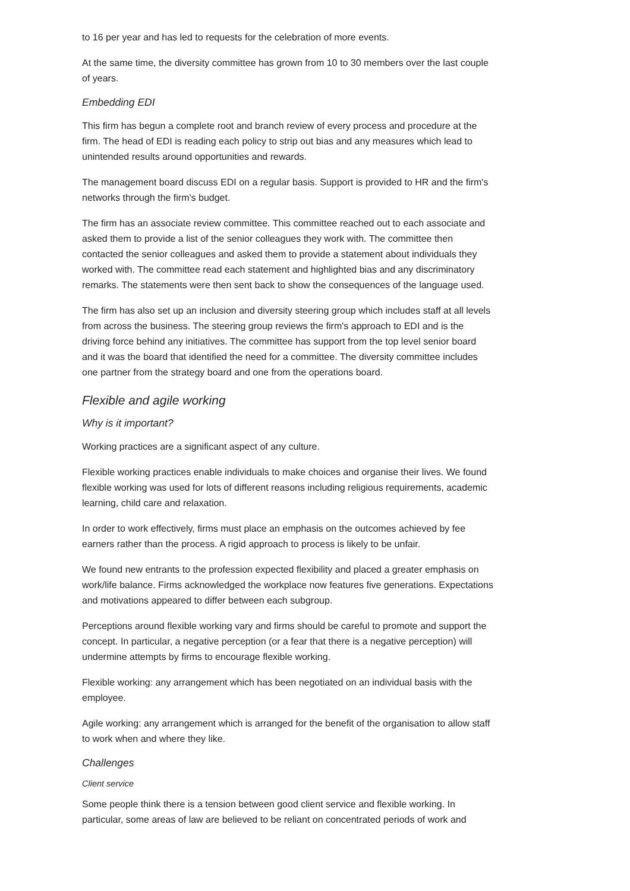to 16 per year and has led to requests for the celebration of more events.
At the same time, the diversity committee has grown from 10 to 30 members over the last couple of years.
Embedding EDI
This firm has begun a complete root and branch review of every process and procedure at the firm. The head of EDI is reading each policy to strip out bias and any measures which lead to unintended results around opportunities and rewards.
The management board discuss EDI on a regular basis. Support is provided to HR and the firm's networks through the firm's budget.
The firm has an associate review committee. This committee reached out to each associate and asked them to provide a list of the senior colleagues they work with. The committee then contacted the senior colleagues and asked them to provide a statement about individuals they worked with. The committee read each statement and highlighted bias and any discriminatory remarks. The statements were then sent back to show the consequences of the language used.
The firm has also set up an inclusion and diversity steering group which includes staff at all levels from across the business. The steering group reviews the firm's approach to EDI and is the driving force behind any initiatives. The committee has support from the top level senior board and it was the board that identified the need for a committee. The diversity committee includes one partner from the strategy board and one from the operations board.
Flexible and agile working
Why is it important?
Working practices are a significant aspect of any culture.
Flexible working practices enable individuals to make choices and organise their lives. We found flexible working was used for lots of different reasons including religious requirements, academic learning, child care and relaxation.
In order to work effectively, firms must place an emphasis on the outcomes achieved by fee earners rather than the process. A rigid approach to process is likely to be unfair.
We found new entrants to the profession expected flexibility and placed a greater emphasis on work/life balance. Firms acknowledged the workplace now features five generations. Expectations and motivations appeared to differ between each subgroup.
Perceptions around flexible working vary and firms should be careful to promote and support the concept. In particular, a negative perception (or a fear that there is a negative perception) will undermine attempts by firms to encourage flexible working.
Flexible working: any arrangement which has been negotiated on an individual basis with the employee.
Agile working: any arrangement which is arranged for the benefit of the organisation to allow staff to work when and where they like.
Challenges
Client service
Some people think there is a tension between good client service and flexible working. In particular, some areas of law are believed to be reliant on concentrated periods of work and